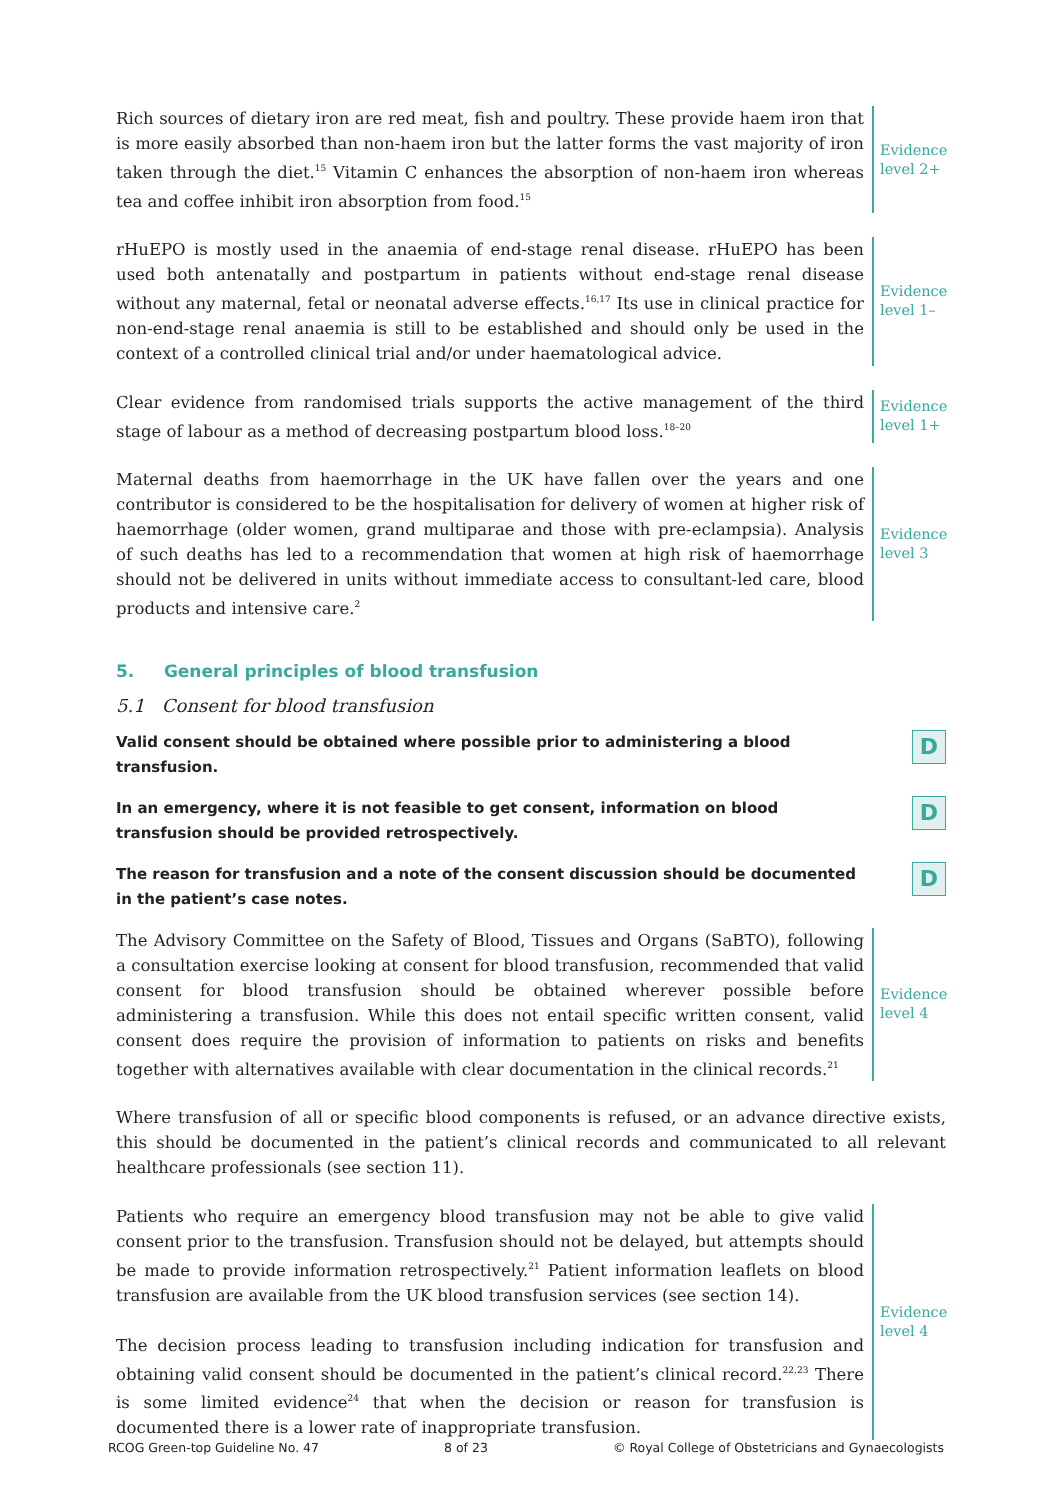Rich sources of dietary iron are red meat, fish and poultry. These provide haem iron that is more easily absorbed than non-haem iron but the latter forms the vast majority of iron taken through the diet.<sup>15</sup> Vitamin C enhances the absorption of non-haem iron whereas tea and coffee inhibit iron absorption from food.<sup>15</sup>
Evidence level 2+
rHuEPO is mostly used in the anaemia of end-stage renal disease. rHuEPO has been used both antenatally and postpartum in patients without end-stage renal disease without any maternal, fetal or neonatal adverse effects.<sup>16,17</sup> Its use in clinical practice for non-end-stage renal anaemia is still to be established and should only be used in the context of a controlled clinical trial and/or under haematological advice.
Evidence level 1–
Clear evidence from randomised trials supports the active management of the third stage of labour as a method of decreasing postpartum blood loss.<sup>18–20</sup>
Evidence level 1+
Maternal deaths from haemorrhage in the UK have fallen over the years and one contributor is considered to be the hospitalisation for delivery of women at higher risk of haemorrhage (older women, grand multiparae and those with pre-eclampsia). Analysis of such deaths has led to a recommendation that women at high risk of haemorrhage should not be delivered in units without immediate access to consultant-led care, blood products and intensive care.<sup>2</sup>
Evidence level 3
5. General principles of blood transfusion
5.1 Consent for blood transfusion
Valid consent should be obtained where possible prior to administering a blood transfusion.
D
In an emergency, where it is not feasible to get consent, information on blood transfusion should be provided retrospectively.
D
The reason for transfusion and a note of the consent discussion should be documented in the patient’s case notes.
D
The Advisory Committee on the Safety of Blood, Tissues and Organs (SaBTO), following a consultation exercise looking at consent for blood transfusion, recommended that valid consent for blood transfusion should be obtained wherever possible before administering a transfusion. While this does not entail specific written consent, valid consent does require the provision of information to patients on risks and benefits together with alternatives available with clear documentation in the clinical records.<sup>21</sup>
Evidence level 4
Where transfusion of all or specific blood components is refused, or an advance directive exists, this should be documented in the patient’s clinical records and communicated to all relevant healthcare professionals (see section 11).
Patients who require an emergency blood transfusion may not be able to give valid consent prior to the transfusion. Transfusion should not be delayed, but attempts should be made to provide information retrospectively.<sup>21</sup> Patient information leaflets on blood transfusion are available from the UK blood transfusion services (see section 14).
The decision process leading to transfusion including indication for transfusion and obtaining valid consent should be documented in the patient’s clinical record.<sup>22,23</sup> There is some limited evidence<sup>24</sup> that when the decision or reason for transfusion is documented there is a lower rate of inappropriate transfusion.
Evidence level 4
RCOG Green-top Guideline No. 47 8 of 23 © Royal College of Obstetricians and Gynaecologists